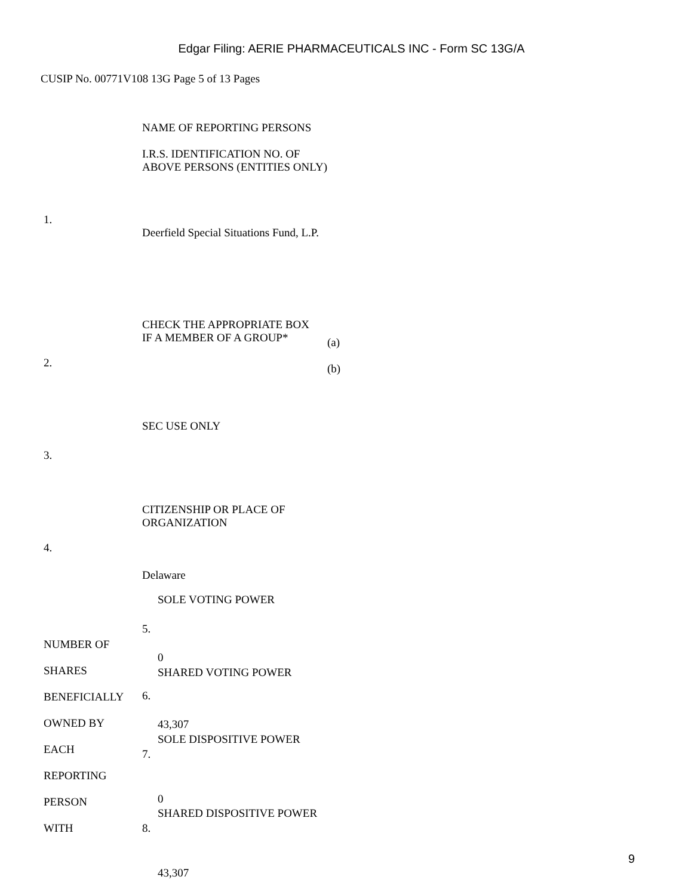Edgar Filing: AERIE PHARMACEUTICALS INC - Form SC 13G/A
CUSIP No. 00771V108 13G Page 5 of 13 Pages
| 1. | NAME OF REPORTING PERSONS I.R.S. IDENTIFICATION NO. OF ABOVE PERSONS (ENTITIES ONLY) Deerfield Special Situations Fund, L.P. | |
| 2. | CHECK THE APPROPRIATE BOX IF A MEMBER OF A GROUP* | (a) (b) |
| 3. | SEC USE ONLY | |
| 4. | CITIZENSHIP OR PLACE OF ORGANIZATION Delaware | |
| NUMBER OF SHARES BENEFICIALLY OWNED BY EACH REPORTING PERSON WITH | SOLE VOTING POWER 5. 0 SHARED VOTING POWER 6. 43,307 SOLE DISPOSITIVE POWER 7. 0 SHARED DISPOSITIVE POWER 8. 43,307 | |
9